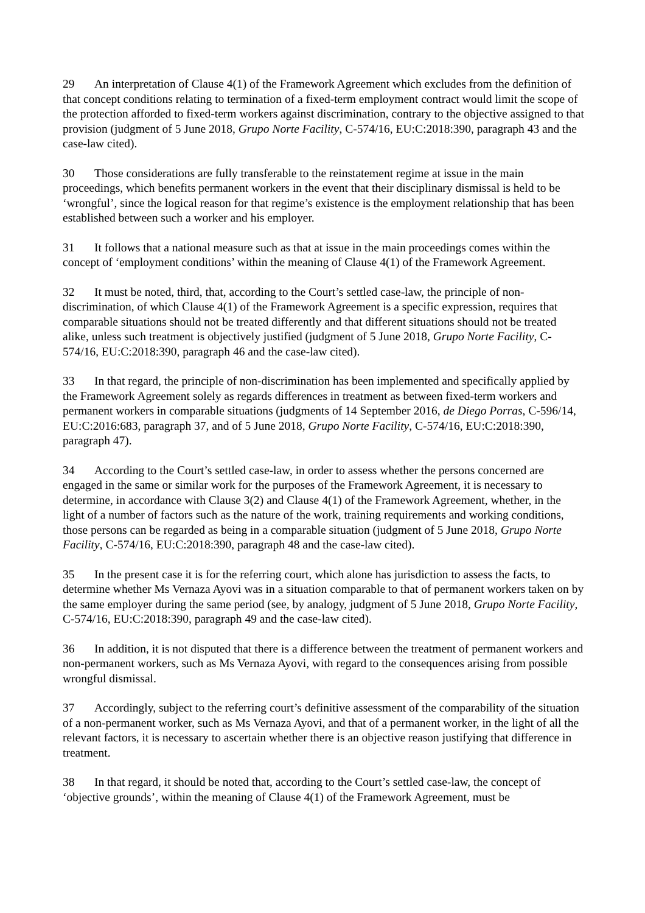29 An interpretation of Clause 4(1) of the Framework Agreement which excludes from the definition of that concept conditions relating to termination of a fixed-term employment contract would limit the scope of the protection afforded to fixed-term workers against discrimination, contrary to the objective assigned to that provision (judgment of 5 June 2018, Grupo Norte Facility, C-574/16, EU:C:2018:390, paragraph 43 and the case-law cited).
30 Those considerations are fully transferable to the reinstatement regime at issue in the main proceedings, which benefits permanent workers in the event that their disciplinary dismissal is held to be ‘wrongful’, since the logical reason for that regime’s existence is the employment relationship that has been established between such a worker and his employer.
31 It follows that a national measure such as that at issue in the main proceedings comes within the concept of ‘employment conditions’ within the meaning of Clause 4(1) of the Framework Agreement.
32 It must be noted, third, that, according to the Court’s settled case-law, the principle of non-discrimination, of which Clause 4(1) of the Framework Agreement is a specific expression, requires that comparable situations should not be treated differently and that different situations should not be treated alike, unless such treatment is objectively justified (judgment of 5 June 2018, Grupo Norte Facility, C-574/16, EU:C:2018:390, paragraph 46 and the case-law cited).
33 In that regard, the principle of non-discrimination has been implemented and specifically applied by the Framework Agreement solely as regards differences in treatment as between fixed-term workers and permanent workers in comparable situations (judgments of 14 September 2016, de Diego Porras, C-596/14, EU:C:2016:683, paragraph 37, and of 5 June 2018, Grupo Norte Facility, C-574/16, EU:C:2018:390, paragraph 47).
34 According to the Court’s settled case-law, in order to assess whether the persons concerned are engaged in the same or similar work for the purposes of the Framework Agreement, it is necessary to determine, in accordance with Clause 3(2) and Clause 4(1) of the Framework Agreement, whether, in the light of a number of factors such as the nature of the work, training requirements and working conditions, those persons can be regarded as being in a comparable situation (judgment of 5 June 2018, Grupo Norte Facility, C-574/16, EU:C:2018:390, paragraph 48 and the case-law cited).
35 In the present case it is for the referring court, which alone has jurisdiction to assess the facts, to determine whether Ms Vernaza Ayovi was in a situation comparable to that of permanent workers taken on by the same employer during the same period (see, by analogy, judgment of 5 June 2018, Grupo Norte Facility, C-574/16, EU:C:2018:390, paragraph 49 and the case-law cited).
36 In addition, it is not disputed that there is a difference between the treatment of permanent workers and non-permanent workers, such as Ms Vernaza Ayovi, with regard to the consequences arising from possible wrongful dismissal.
37 Accordingly, subject to the referring court’s definitive assessment of the comparability of the situation of a non-permanent worker, such as Ms Vernaza Ayovi, and that of a permanent worker, in the light of all the relevant factors, it is necessary to ascertain whether there is an objective reason justifying that difference in treatment.
38 In that regard, it should be noted that, according to the Court’s settled case-law, the concept of ‘objective grounds’, within the meaning of Clause 4(1) of the Framework Agreement, must be